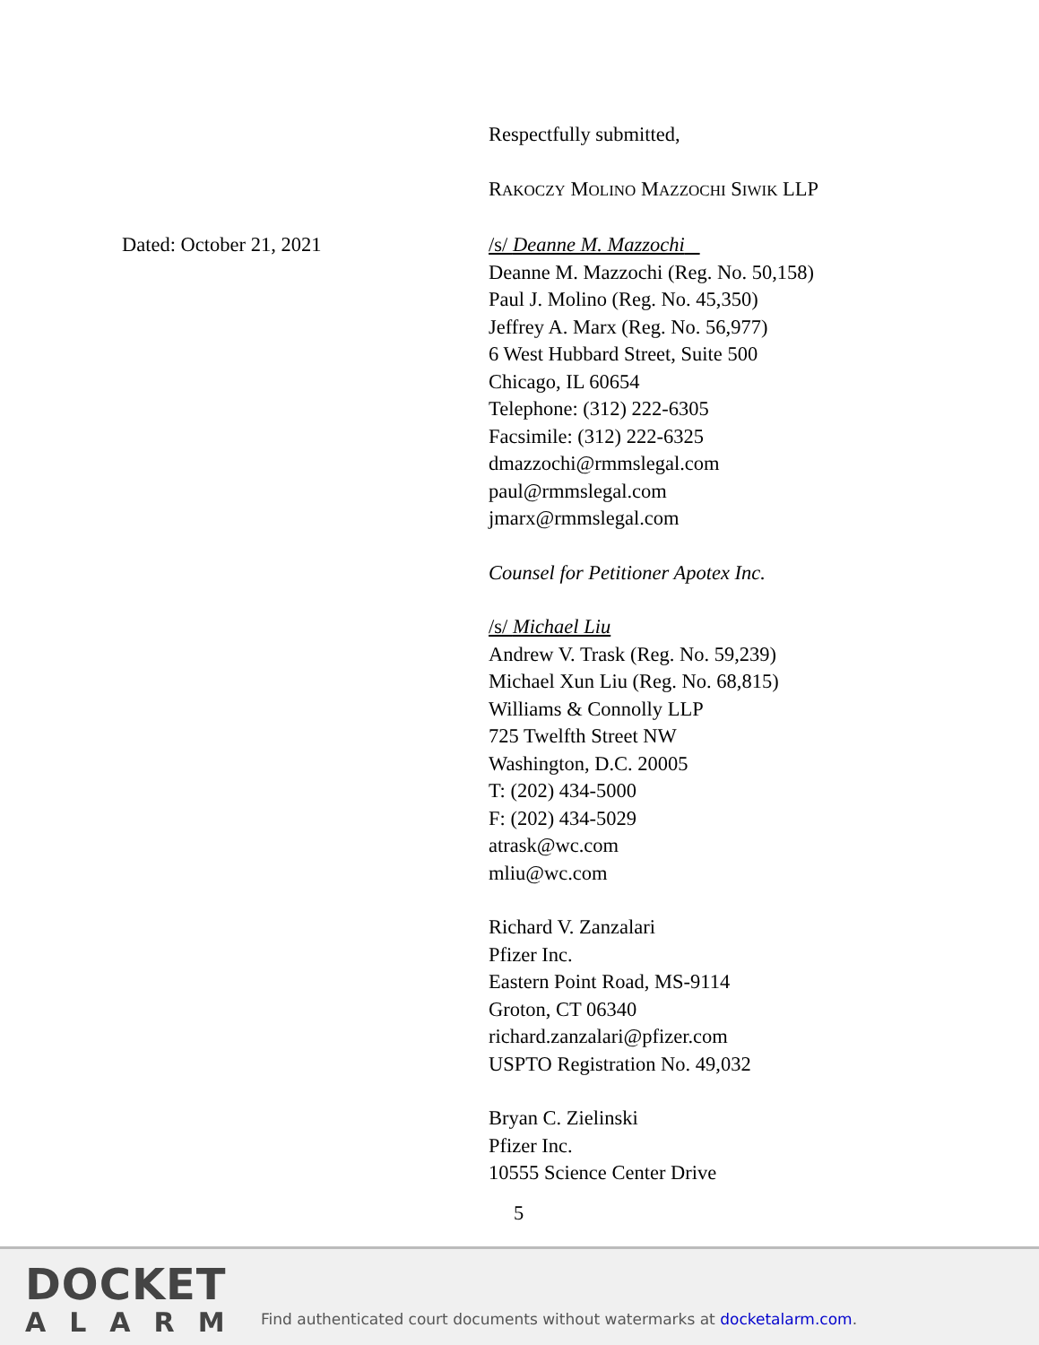Dated: October 21, 2021
Respectfully submitted,
RAKOCZY MOLINO MAZZOCHI SIWIK LLP
/s/ Deanne M. Mazzochi
Deanne M. Mazzochi (Reg. No. 50,158)
Paul J. Molino (Reg. No. 45,350)
Jeffrey A. Marx (Reg. No. 56,977)
6 West Hubbard Street, Suite 500
Chicago, IL 60654
Telephone: (312) 222-6305
Facsimile: (312) 222-6325
dmazzochi@rmmslegal.com
paul@rmmslegal.com
jmarx@rmmslegal.com
Counsel for Petitioner Apotex Inc.
/s/ Michael Liu
Andrew V. Trask (Reg. No. 59,239)
Michael Xun Liu (Reg. No. 68,815)
Williams & Connolly LLP
725 Twelfth Street NW
Washington, D.C. 20005
T: (202) 434-5000
F: (202) 434-5029
atrask@wc.com
mliu@wc.com
Richard V. Zanzalari
Pfizer Inc.
Eastern Point Road, MS-9114
Groton, CT 06340
richard.zanzalari@pfizer.com
USPTO Registration No. 49,032
Bryan C. Zielinski
Pfizer Inc.
10555 Science Center Drive
5
DOCKET
ALARM
Find authenticated court documents without watermarks at docketalarm.com.